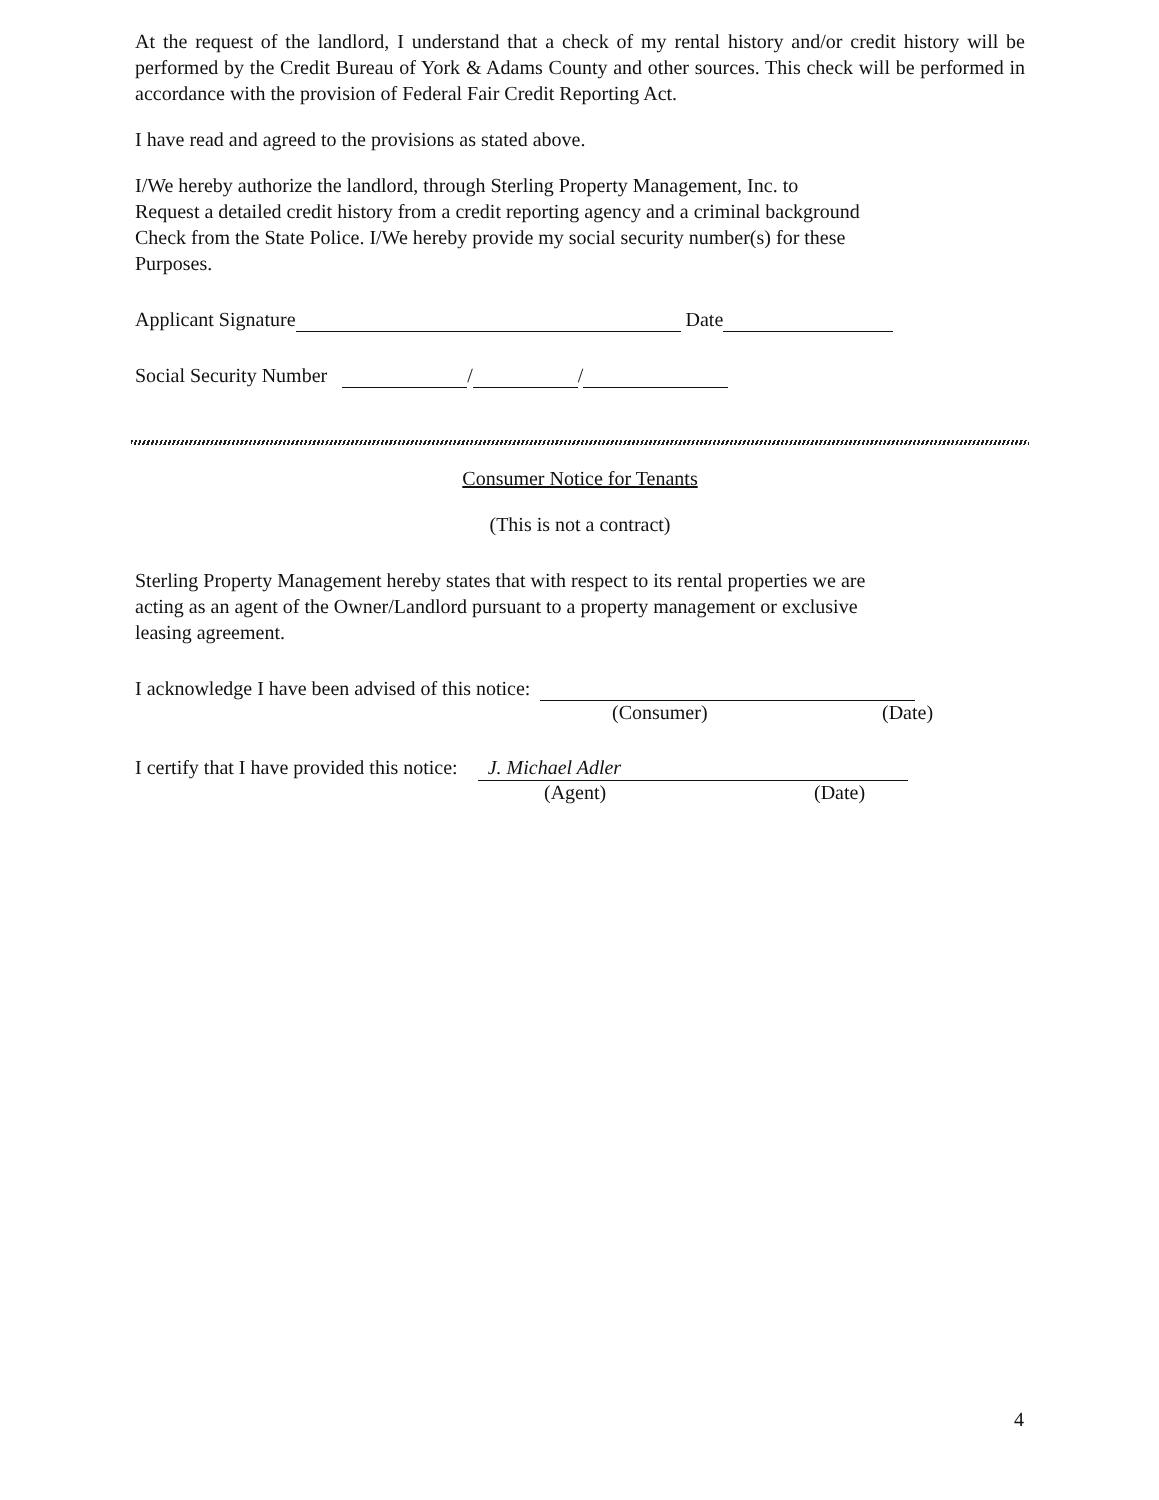At the request of the landlord, I understand that a check of my rental history and/or credit history will be performed by the Credit Bureau of York & Adams County and other sources. This check will be performed in accordance with the provision of Federal Fair Credit Reporting Act.
I have read and agreed to the provisions as stated above.
I/We hereby authorize the landlord, through Sterling Property Management, Inc. to
Request a detailed credit history from a credit reporting agency and a criminal background
Check from the State Police. I/We hereby provide my social security number(s) for these
Purposes.
Applicant Signature Date
Social Security Number / /
Consumer Notice for Tenants
(This is not a contract)
Sterling Property Management hereby states that with respect to its rental properties we are
acting as an agent of the Owner/Landlord pursuant to a property management or exclusive
leasing agreement.
I acknowledge I have been advised of this notice:
(Consumer) (Date)
I certify that I have provided this notice: J. Michael Adler
(Agent) (Date)
4